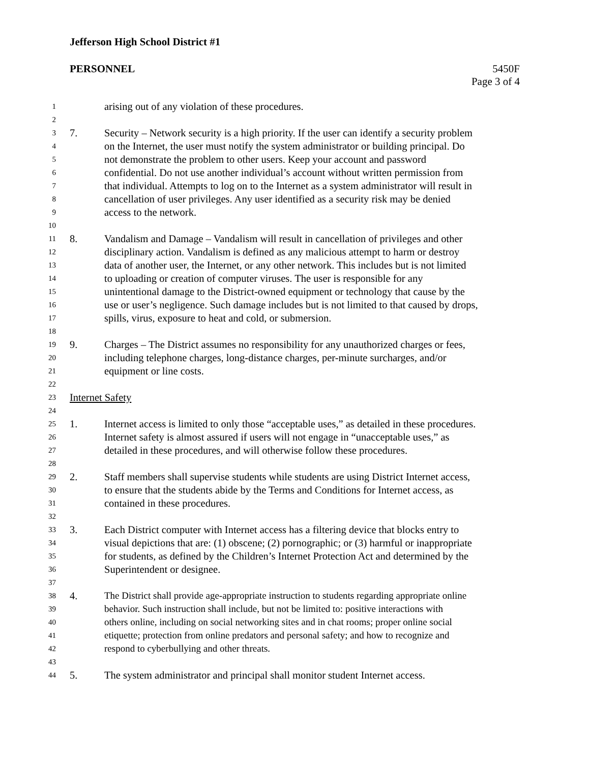Jefferson High School District #1
PERSONNEL 5450F
Page 3 of 4
1 arising out of any violation of these procedures.
2
3 7. Security – Network security is a high priority. If the user can identify a security problem
4 on the Internet, the user must notify the system administrator or building principal. Do
5 not demonstrate the problem to other users. Keep your account and password
6 confidential. Do not use another individual’s account without written permission from
7 that individual. Attempts to log on to the Internet as a system administrator will result in
8 cancellation of user privileges. Any user identified as a security risk may be denied
9 access to the network.
10
11 8. Vandalism and Damage – Vandalism will result in cancellation of privileges and other
12 disciplinary action. Vandalism is defined as any malicious attempt to harm or destroy
13 data of another user, the Internet, or any other network. This includes but is not limited
14 to uploading or creation of computer viruses. The user is responsible for any
15 unintentional damage to the District-owned equipment or technology that cause by the
16 use or user’s negligence. Such damage includes but is not limited to that caused by drops,
17 spills, virus, exposure to heat and cold, or submersion.
18
19 9. Charges – The District assumes no responsibility for any unauthorized charges or fees,
20 including telephone charges, long-distance charges, per-minute surcharges, and/or
21 equipment or line costs.
22
23 Internet Safety
24
25 1. Internet access is limited to only those “acceptable uses,” as detailed in these procedures.
26 Internet safety is almost assured if users will not engage in “unacceptable uses,” as
27 detailed in these procedures, and will otherwise follow these procedures.
28
29 2. Staff members shall supervise students while students are using District Internet access,
30 to ensure that the students abide by the Terms and Conditions for Internet access, as
31 contained in these procedures.
32
33 3. Each District computer with Internet access has a filtering device that blocks entry to
34 visual depictions that are: (1) obscene; (2) pornographic; or (3) harmful or inappropriate
35 for students, as defined by the Children’s Internet Protection Act and determined by the
36 Superintendent or designee.
37
38 4. The District shall provide age-appropriate instruction to students regarding appropriate online
39 behavior. Such instruction shall include, but not be limited to: positive interactions with
40 others online, including on social networking sites and in chat rooms; proper online social
41 etiquette; protection from online predators and personal safety; and how to recognize and
42 respond to cyberbullying and other threats.
43
44 5. The system administrator and principal shall monitor student Internet access.